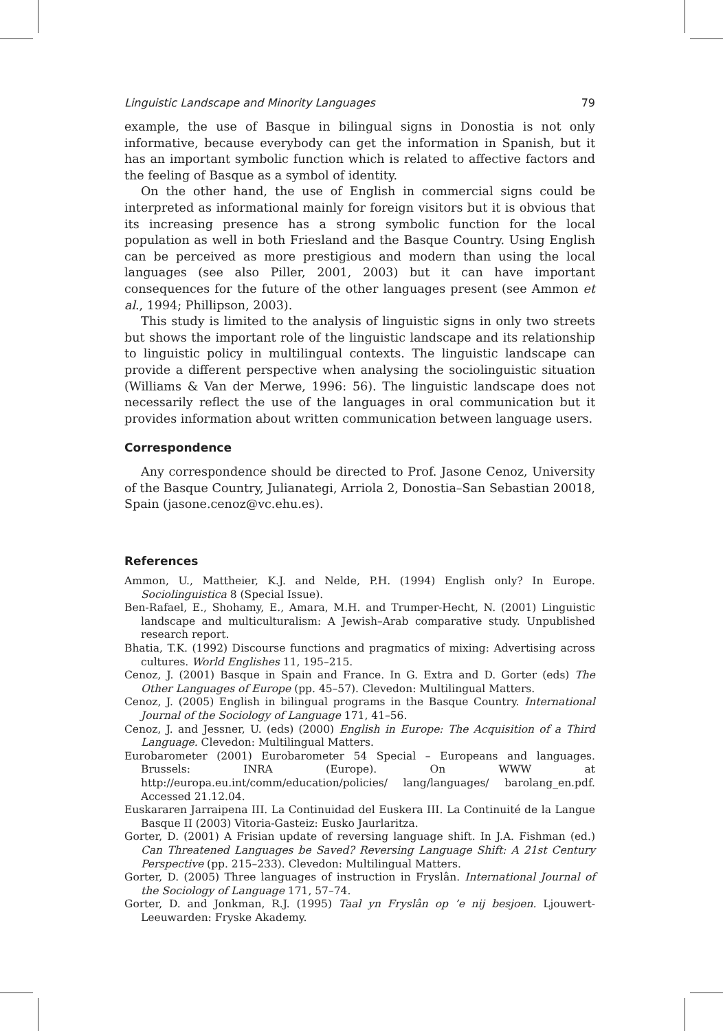Linguistic Landscape and Minority Languages 79
example, the use of Basque in bilingual signs in Donostia is not only informative, because everybody can get the information in Spanish, but it has an important symbolic function which is related to affective factors and the feeling of Basque as a symbol of identity.
On the other hand, the use of English in commercial signs could be interpreted as informational mainly for foreign visitors but it is obvious that its increasing presence has a strong symbolic function for the local population as well in both Friesland and the Basque Country. Using English can be perceived as more prestigious and modern than using the local languages (see also Piller, 2001, 2003) but it can have important consequences for the future of the other languages present (see Ammon et al., 1994; Phillipson, 2003).
This study is limited to the analysis of linguistic signs in only two streets but shows the important role of the linguistic landscape and its relationship to linguistic policy in multilingual contexts. The linguistic landscape can provide a different perspective when analysing the sociolinguistic situation (Williams & Van der Merwe, 1996: 56). The linguistic landscape does not necessarily reflect the use of the languages in oral communication but it provides information about written communication between language users.
Correspondence
Any correspondence should be directed to Prof. Jasone Cenoz, University of the Basque Country, Julianategi, Arriola 2, Donostia–San Sebastian 20018, Spain (jasone.cenoz@vc.ehu.es).
References
Ammon, U., Mattheier, K.J. and Nelde, P.H. (1994) English only? In Europe. Sociolinguistica 8 (Special Issue).
Ben-Rafael, E., Shohamy, E., Amara, M.H. and Trumper-Hecht, N. (2001) Linguistic landscape and multiculturalism: A Jewish–Arab comparative study. Unpublished research report.
Bhatia, T.K. (1992) Discourse functions and pragmatics of mixing: Advertising across cultures. World Englishes 11, 195–215.
Cenoz, J. (2001) Basque in Spain and France. In G. Extra and D. Gorter (eds) The Other Languages of Europe (pp. 45–57). Clevedon: Multilingual Matters.
Cenoz, J. (2005) English in bilingual programs in the Basque Country. International Journal of the Sociology of Language 171, 41–56.
Cenoz, J. and Jessner, U. (eds) (2000) English in Europe: The Acquisition of a Third Language. Clevedon: Multilingual Matters.
Eurobarometer (2001) Eurobarometer 54 Special – Europeans and languages. Brussels: INRA (Europe). On WWW at http://europa.eu.int/comm/education/policies/ lang/languages/ barolang_en.pdf. Accessed 21.12.04.
Euskararen Jarraipena III. La Continuidad del Euskera III. La Continuité de la Langue Basque II (2003) Vitoria-Gasteiz: Eusko Jaurlaritza.
Gorter, D. (2001) A Frisian update of reversing language shift. In J.A. Fishman (ed.) Can Threatened Languages be Saved? Reversing Language Shift: A 21st Century Perspective (pp. 215–233). Clevedon: Multilingual Matters.
Gorter, D. (2005) Three languages of instruction in Fryslân. International Journal of the Sociology of Language 171, 57–74.
Gorter, D. and Jonkman, R.J. (1995) Taal yn Fryslân op ’e nij besjoen. Ljouwert-Leeuwarden: Fryske Akademy.